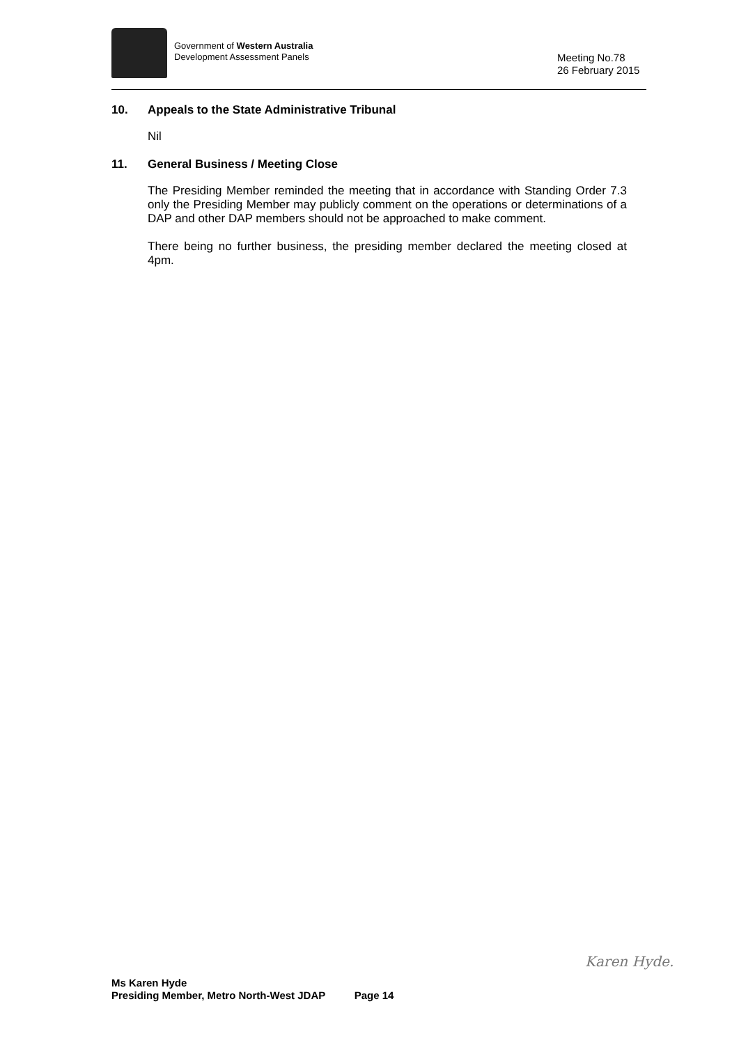Government of Western Australia
Development Assessment Panels
Meeting No.78
26 February 2015
10. Appeals to the State Administrative Tribunal
Nil
11. General Business / Meeting Close
The Presiding Member reminded the meeting that in accordance with Standing Order 7.3 only the Presiding Member may publicly comment on the operations or determinations of a DAP and other DAP members should not be approached to make comment.
There being no further business, the presiding member declared the meeting closed at 4pm.
Karen Hyde.
Ms Karen Hyde
Presiding Member, Metro North-West JDAP Page 14